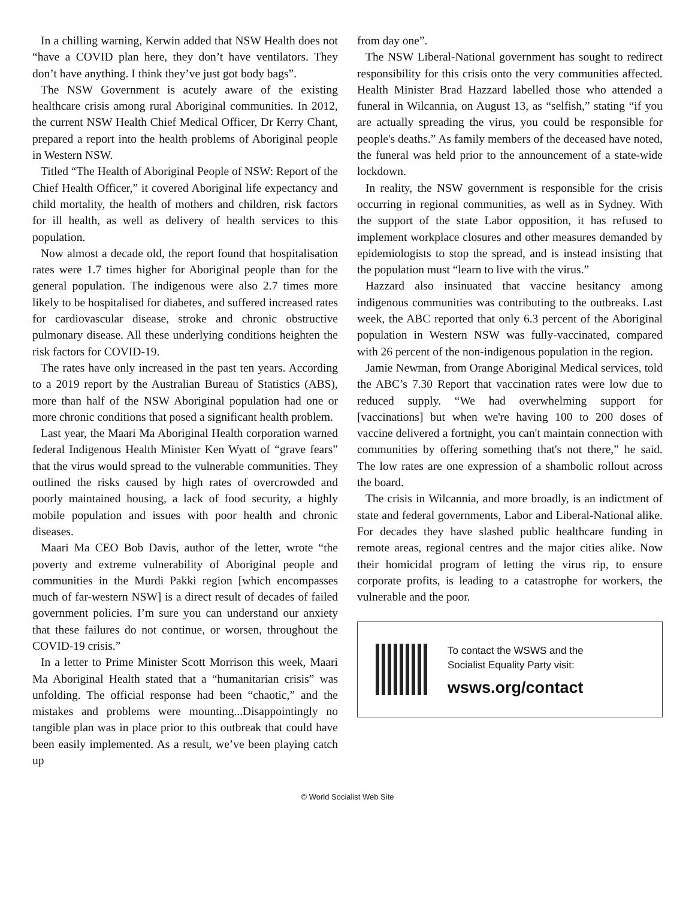In a chilling warning, Kerwin added that NSW Health does not “have a COVID plan here, they don’t have ventilators. They don’t have anything. I think they’ve just got body bags”.
The NSW Government is acutely aware of the existing healthcare crisis among rural Aboriginal communities. In 2012, the current NSW Health Chief Medical Officer, Dr Kerry Chant, prepared a report into the health problems of Aboriginal people in Western NSW.
Titled “The Health of Aboriginal People of NSW: Report of the Chief Health Officer,” it covered Aboriginal life expectancy and child mortality, the health of mothers and children, risk factors for ill health, as well as delivery of health services to this population.
Now almost a decade old, the report found that hospitalisation rates were 1.7 times higher for Aboriginal people than for the general population. The indigenous were also 2.7 times more likely to be hospitalised for diabetes, and suffered increased rates for cardiovascular disease, stroke and chronic obstructive pulmonary disease. All these underlying conditions heighten the risk factors for COVID-19.
The rates have only increased in the past ten years. According to a 2019 report by the Australian Bureau of Statistics (ABS), more than half of the NSW Aboriginal population had one or more chronic conditions that posed a significant health problem.
Last year, the Maari Ma Aboriginal Health corporation warned federal Indigenous Health Minister Ken Wyatt of “grave fears” that the virus would spread to the vulnerable communities. They outlined the risks caused by high rates of overcrowded and poorly maintained housing, a lack of food security, a highly mobile population and issues with poor health and chronic diseases.
Maari Ma CEO Bob Davis, author of the letter, wrote “the poverty and extreme vulnerability of Aboriginal people and communities in the Murdi Pakki region [which encompasses much of far-western NSW] is a direct result of decades of failed government policies. I’m sure you can understand our anxiety that these failures do not continue, or worsen, throughout the COVID-19 crisis.”
In a letter to Prime Minister Scott Morrison this week, Maari Ma Aboriginal Health stated that a “humanitarian crisis” was unfolding. The official response had been “chaotic,” and the mistakes and problems were mounting...Disappointingly no tangible plan was in place prior to this outbreak that could have been easily implemented. As a result, we’ve been playing catch up
from day one”.
The NSW Liberal-National government has sought to redirect responsibility for this crisis onto the very communities affected. Health Minister Brad Hazzard labelled those who attended a funeral in Wilcannia, on August 13, as “selfish,” stating “if you are actually spreading the virus, you could be responsible for people's deaths.” As family members of the deceased have noted, the funeral was held prior to the announcement of a state-wide lockdown.
In reality, the NSW government is responsible for the crisis occurring in regional communities, as well as in Sydney. With the support of the state Labor opposition, it has refused to implement workplace closures and other measures demanded by epidemiologists to stop the spread, and is instead insisting that the population must “learn to live with the virus.”
Hazzard also insinuated that vaccine hesitancy among indigenous communities was contributing to the outbreaks. Last week, the ABC reported that only 6.3 percent of the Aboriginal population in Western NSW was fully-vaccinated, compared with 26 percent of the non-indigenous population in the region.
Jamie Newman, from Orange Aboriginal Medical services, told the ABC’s 7.30 Report that vaccination rates were low due to reduced supply. “We had overwhelming support for [vaccinations] but when we're having 100 to 200 doses of vaccine delivered a fortnight, you can't maintain connection with communities by offering something that's not there,” he said. The low rates are one expression of a shambolic rollout across the board.
The crisis in Wilcannia, and more broadly, is an indictment of state and federal governments, Labor and Liberal-National alike. For decades they have slashed public healthcare funding in remote areas, regional centres and the major cities alike. Now their homicidal program of letting the virus rip, to ensure corporate profits, is leading to a catastrophe for workers, the vulnerable and the poor.
To contact the WSWS and the
Socialist Equality Party visit:
wsws.org/contact
© World Socialist Web Site